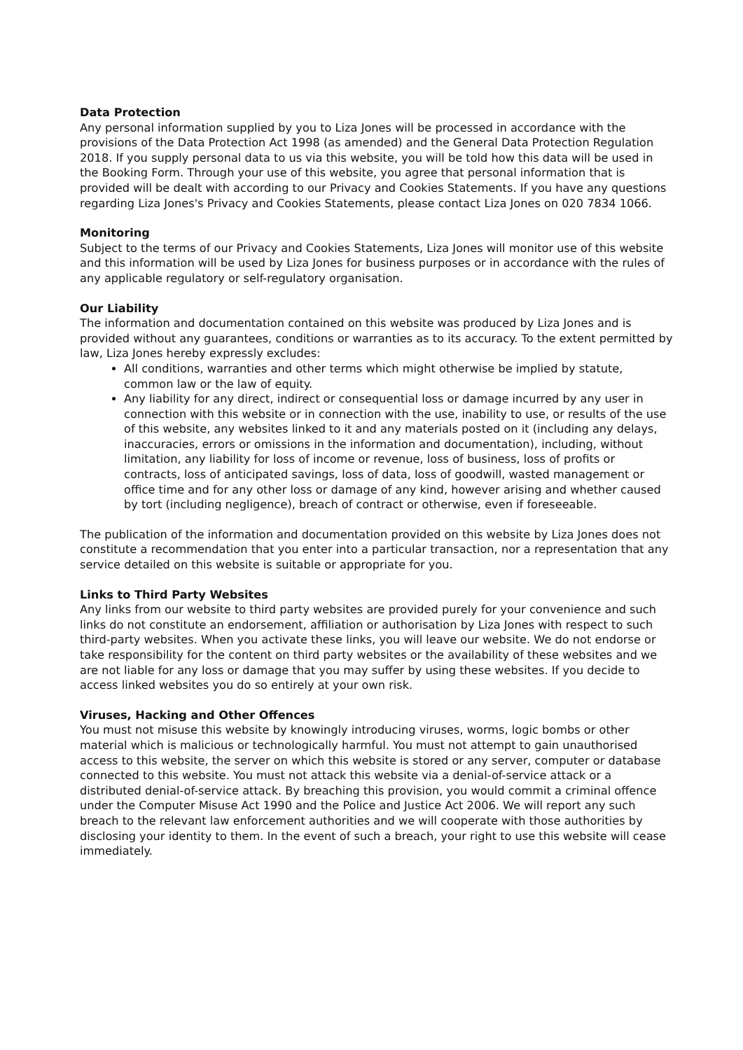Data Protection
Any personal information supplied by you to Liza Jones will be processed in accordance with the provisions of the Data Protection Act 1998 (as amended) and the General Data Protection Regulation 2018. If you supply personal data to us via this website, you will be told how this data will be used in the Booking Form. Through your use of this website, you agree that personal information that is provided will be dealt with according to our Privacy and Cookies Statements. If you have any questions regarding Liza Jones's Privacy and Cookies Statements, please contact Liza Jones on 020 7834 1066.
Monitoring
Subject to the terms of our Privacy and Cookies Statements, Liza Jones will monitor use of this website and this information will be used by Liza Jones for business purposes or in accordance with the rules of any applicable regulatory or self-regulatory organisation.
Our Liability
The information and documentation contained on this website was produced by Liza Jones and is provided without any guarantees, conditions or warranties as to its accuracy. To the extent permitted by law, Liza Jones hereby expressly excludes:
All conditions, warranties and other terms which might otherwise be implied by statute, common law or the law of equity.
Any liability for any direct, indirect or consequential loss or damage incurred by any user in connection with this website or in connection with the use, inability to use, or results of the use of this website, any websites linked to it and any materials posted on it (including any delays, inaccuracies, errors or omissions in the information and documentation), including, without limitation, any liability for loss of income or revenue, loss of business, loss of profits or contracts, loss of anticipated savings, loss of data, loss of goodwill, wasted management or office time and for any other loss or damage of any kind, however arising and whether caused by tort (including negligence), breach of contract or otherwise, even if foreseeable.
The publication of the information and documentation provided on this website by Liza Jones does not constitute a recommendation that you enter into a particular transaction, nor a representation that any service detailed on this website is suitable or appropriate for you.
Links to Third Party Websites
Any links from our website to third party websites are provided purely for your convenience and such links do not constitute an endorsement, affiliation or authorisation by Liza Jones with respect to such third-party websites. When you activate these links, you will leave our website. We do not endorse or take responsibility for the content on third party websites or the availability of these websites and we are not liable for any loss or damage that you may suffer by using these websites. If you decide to access linked websites you do so entirely at your own risk.
Viruses, Hacking and Other Offences
You must not misuse this website by knowingly introducing viruses, worms, logic bombs or other material which is malicious or technologically harmful. You must not attempt to gain unauthorised access to this website, the server on which this website is stored or any server, computer or database connected to this website. You must not attack this website via a denial-of-service attack or a distributed denial-of-service attack. By breaching this provision, you would commit a criminal offence under the Computer Misuse Act 1990 and the Police and Justice Act 2006. We will report any such breach to the relevant law enforcement authorities and we will cooperate with those authorities by disclosing your identity to them. In the event of such a breach, your right to use this website will cease immediately.